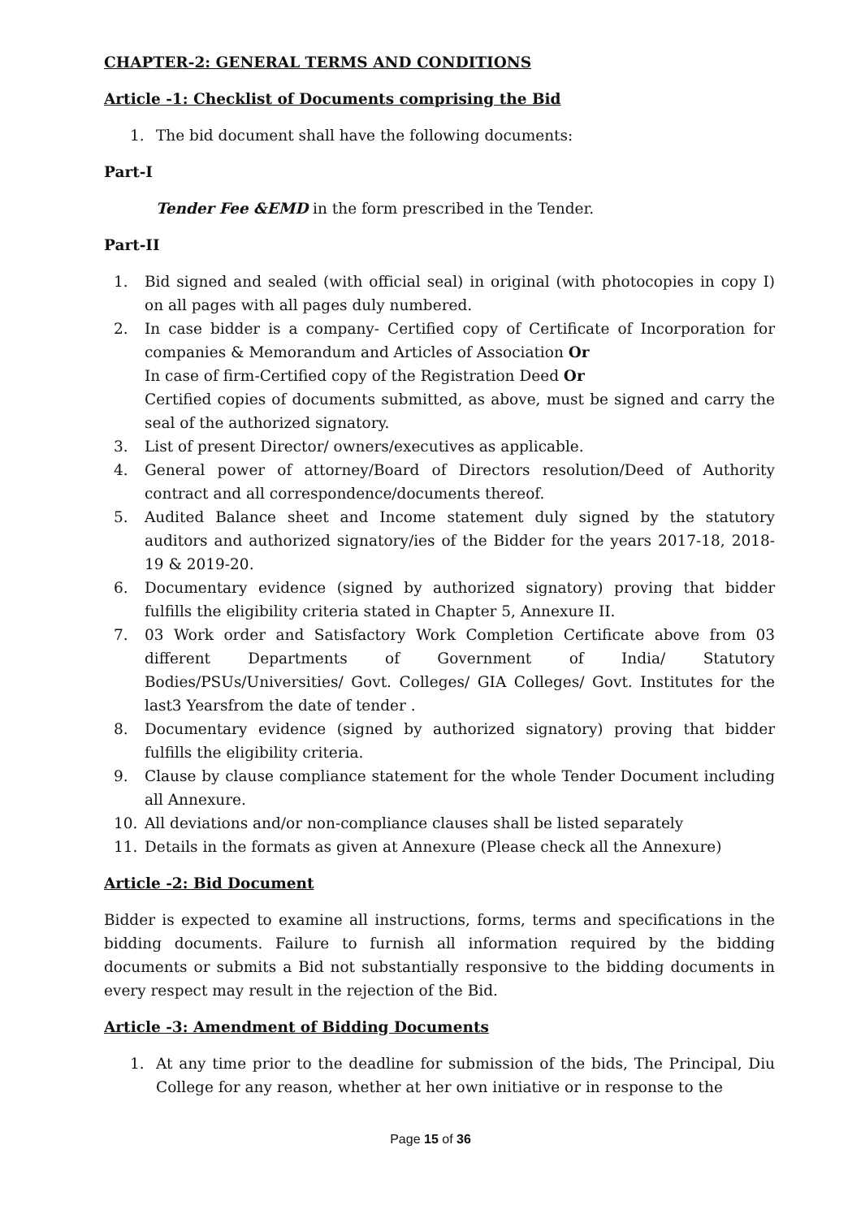CHAPTER-2: GENERAL TERMS AND CONDITIONS
Article -1: Checklist of Documents comprising the Bid
1. The bid document shall have the following documents:
Part-I
Tender Fee &EMD in the form prescribed in the Tender.
Part-II
1. Bid signed and sealed (with official seal) in original (with photocopies in copy I) on all pages with all pages duly numbered.
2. In case bidder is a company- Certified copy of Certificate of Incorporation for companies & Memorandum and Articles of Association Or
In case of firm-Certified copy of the Registration Deed Or
Certified copies of documents submitted, as above, must be signed and carry the seal of the authorized signatory.
3. List of present Director/ owners/executives as applicable.
4. General power of attorney/Board of Directors resolution/Deed of Authority contract and all correspondence/documents thereof.
5. Audited Balance sheet and Income statement duly signed by the statutory auditors and authorized signatory/ies of the Bidder for the years 2017-18, 2018-19 & 2019-20.
6. Documentary evidence (signed by authorized signatory) proving that bidder fulfills the eligibility criteria stated in Chapter 5, Annexure II.
7. 03 Work order and Satisfactory Work Completion Certificate above from 03 different Departments of Government of India/ Statutory Bodies/PSUs/Universities/ Govt. Colleges/ GIA Colleges/ Govt. Institutes for the last3 Yearsfrom the date of tender .
8. Documentary evidence (signed by authorized signatory) proving that bidder fulfills the eligibility criteria.
9. Clause by clause compliance statement for the whole Tender Document including all Annexure.
10. All deviations and/or non-compliance clauses shall be listed separately
11. Details in the formats as given at Annexure (Please check all the Annexure)
Article -2: Bid Document
Bidder is expected to examine all instructions, forms, terms and specifications in the bidding documents. Failure to furnish all information required by the bidding documents or submits a Bid not substantially responsive to the bidding documents in every respect may result in the rejection of the Bid.
Article -3: Amendment of Bidding Documents
1. At any time prior to the deadline for submission of the bids, The Principal, Diu College for any reason, whether at her own initiative or in response to the
Page 15 of 36